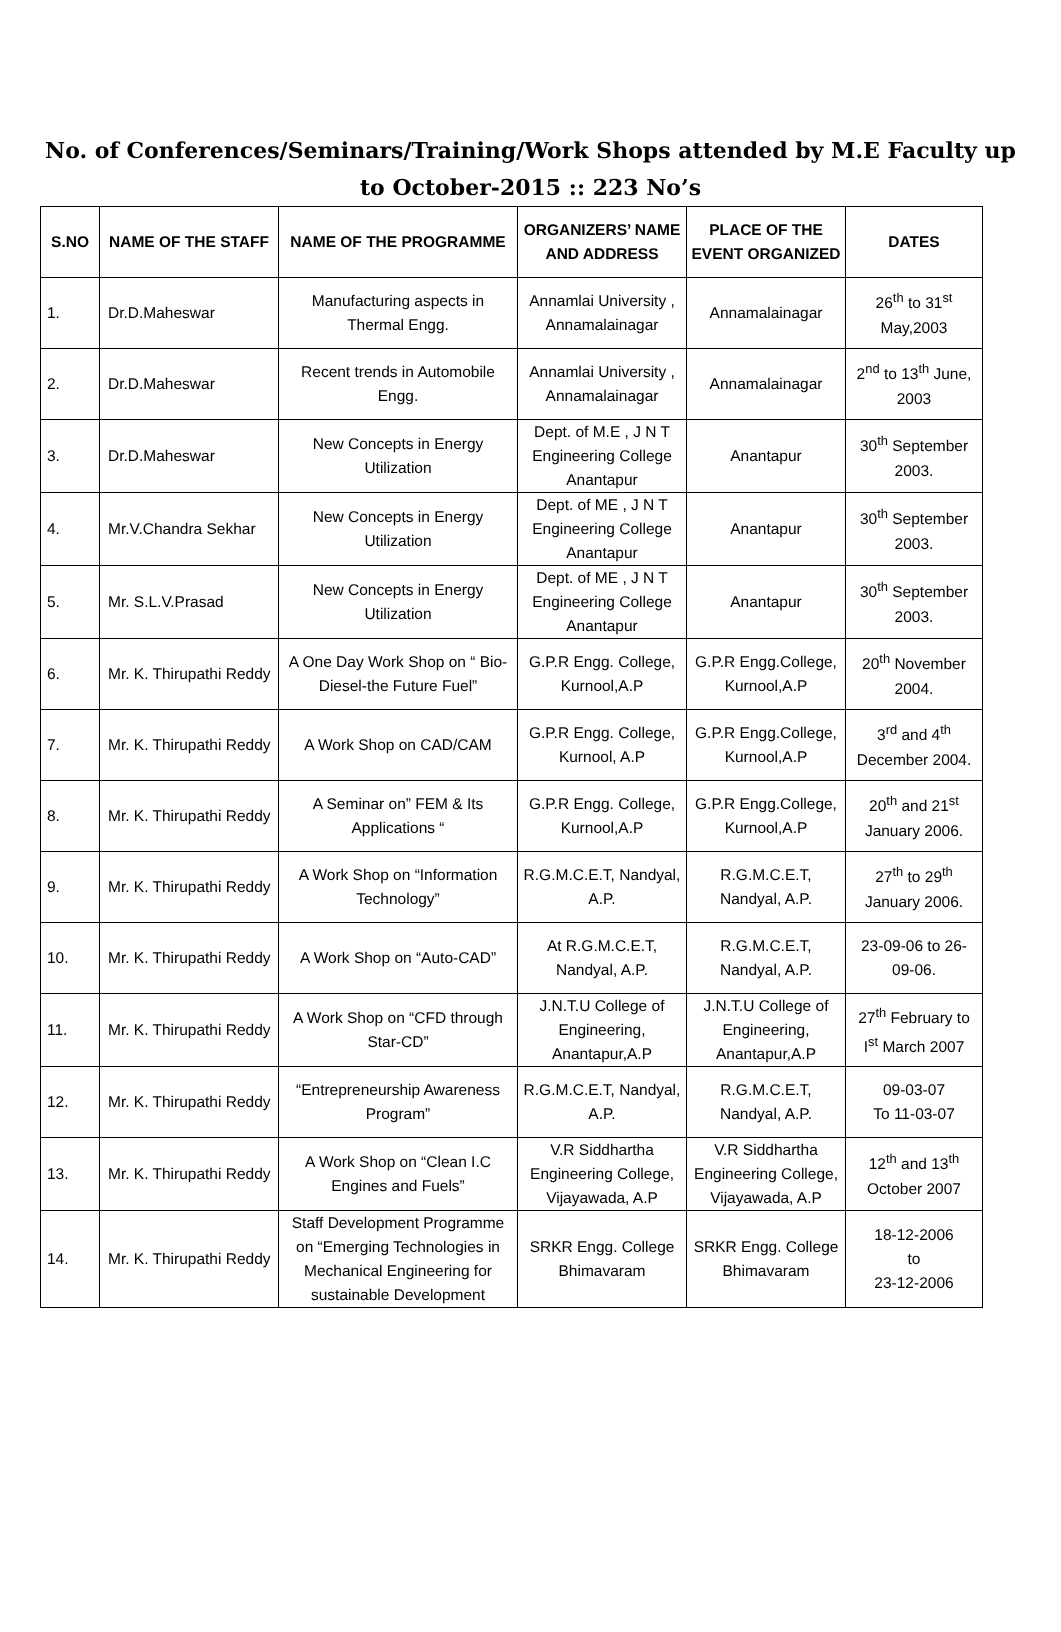No. of Conferences/Seminars/Training/Work Shops attended by M.E Faculty up to October-2015 :: 223 No’s
| S.NO | NAME OF THE STAFF | NAME OF THE PROGRAMME | ORGANIZERS’ NAME AND ADDRESS | PLACE OF THE EVENT ORGANIZED | DATES |
| --- | --- | --- | --- | --- | --- |
| 1. | Dr.D.Maheswar | Manufacturing aspects in Thermal Engg. | Annamlai University , Annamalainagar | Annamalainagar | 26<sup>th</sup> to 31<sup>st</sup> May,2003 |
| 2. | Dr.D.Maheswar | Recent trends in Automobile Engg. | Annamlai University , Annamalainagar | Annamalainagar | 2<sup>nd</sup> to 13<sup>th</sup> June, 2003 |
| 3. | Dr.D.Maheswar | New Concepts in Energy Utilization | Dept. of M.E , J N T Engineering College Anantapur | Anantapur | 30<sup>th</sup> September 2003. |
| 4. | Mr.V.Chandra Sekhar | New Concepts in Energy Utilization | Dept. of ME , J N T Engineering College Anantapur | Anantapur | 30<sup>th</sup> September 2003. |
| 5. | Mr. S.L.V.Prasad | New Concepts in Energy Utilization | Dept. of ME , J N T Engineering College Anantapur | Anantapur | 30<sup>th</sup> September 2003. |
| 6. | Mr. K. Thirupathi Reddy | A One Day Work Shop on “ Bio-Diesel-the Future Fuel” | G.P.R Engg. College, Kurnool,A.P | G.P.R Engg.College, Kurnool,A.P | 20<sup>th</sup> November 2004. |
| 7. | Mr. K. Thirupathi Reddy | A Work Shop on CAD/CAM | G.P.R Engg. College, Kurnool, A.P | G.P.R Engg.College, Kurnool,A.P | 3<sup>rd</sup> and 4<sup>th</sup> December 2004. |
| 8. | Mr. K. Thirupathi Reddy | A Seminar on” FEM & Its Applications “ | G.P.R Engg. College, Kurnool,A.P | G.P.R Engg.College, Kurnool,A.P | 20<sup>th</sup> and 21<sup>st</sup> January 2006. |
| 9. | Mr. K. Thirupathi Reddy | A Work Shop on “Information Technology” | R.G.M.C.E.T, Nandyal, A.P. | R.G.M.C.E.T, Nandyal, A.P. | 27<sup>th</sup> to 29<sup>th</sup> January 2006. |
| 10. | Mr. K. Thirupathi Reddy | A Work Shop on “Auto-CAD” | At R.G.M.C.E.T, Nandyal, A.P. | R.G.M.C.E.T, Nandyal, A.P. | 23-09-06 to 26-09-06. |
| 11. | Mr. K. Thirupathi Reddy | A Work Shop on “CFD through Star-CD” | J.N.T.U College of Engineering, Anantapur,A.P | J.N.T.U College of Engineering, Anantapur,A.P | 27<sup>th</sup> February to I<sup>st</sup> March 2007 |
| 12. | Mr. K. Thirupathi Reddy | “Entrepreneurship Awareness Program” | R.G.M.C.E.T, Nandyal, A.P. | R.G.M.C.E.T, Nandyal, A.P. | 09-03-07 To 11-03-07 |
| 13. | Mr. K. Thirupathi Reddy | A Work Shop on “Clean I.C Engines and Fuels” | V.R Siddhartha Engineering College, Vijayawada, A.P | V.R Siddhartha Engineering College, Vijayawada, A.P | 12<sup>th</sup> and 13<sup>th</sup> October 2007 |
| 14. | Mr. K. Thirupathi Reddy | Staff Development Programme on “Emerging Technologies in Mechanical Engineering for sustainable Development | SRKR Engg. College Bhimavaram | SRKR Engg. College Bhimavaram | 18-12-2006 to 23-12-2006 |